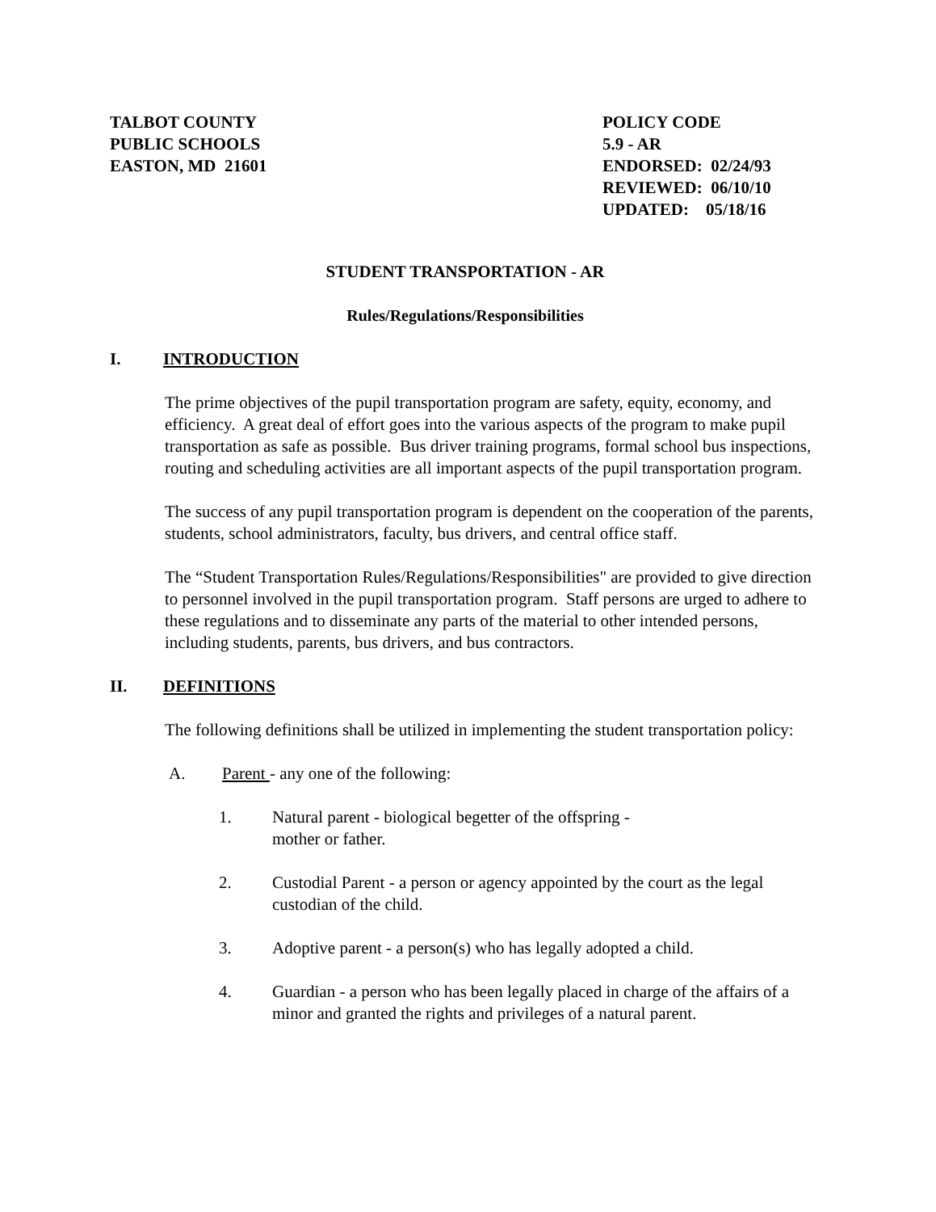TALBOT COUNTY
PUBLIC SCHOOLS
EASTON, MD 21601
POLICY CODE
5.9 - AR
ENDORSED: 02/24/93
REVIEWED: 06/10/10
UPDATED: 05/18/16
STUDENT TRANSPORTATION - AR
Rules/Regulations/Responsibilities
I. INTRODUCTION
The prime objectives of the pupil transportation program are safety, equity, economy, and efficiency. A great deal of effort goes into the various aspects of the program to make pupil transportation as safe as possible. Bus driver training programs, formal school bus inspections, routing and scheduling activities are all important aspects of the pupil transportation program.
The success of any pupil transportation program is dependent on the cooperation of the parents, students, school administrators, faculty, bus drivers, and central office staff.
The “Student Transportation Rules/Regulations/Responsibilities" are provided to give direction to personnel involved in the pupil transportation program. Staff persons are urged to adhere to these regulations and to disseminate any parts of the material to other intended persons, including students, parents, bus drivers, and bus contractors.
II. DEFINITIONS
The following definitions shall be utilized in implementing the student transportation policy:
A. Parent - any one of the following:
1. Natural parent - biological begetter of the offspring -
mother or father.
2. Custodial Parent - a person or agency appointed by the court as the legal custodian of the child.
3. Adoptive parent - a person(s) who has legally adopted a child.
4. Guardian - a person who has been legally placed in charge of the affairs of a minor and granted the rights and privileges of a natural parent.